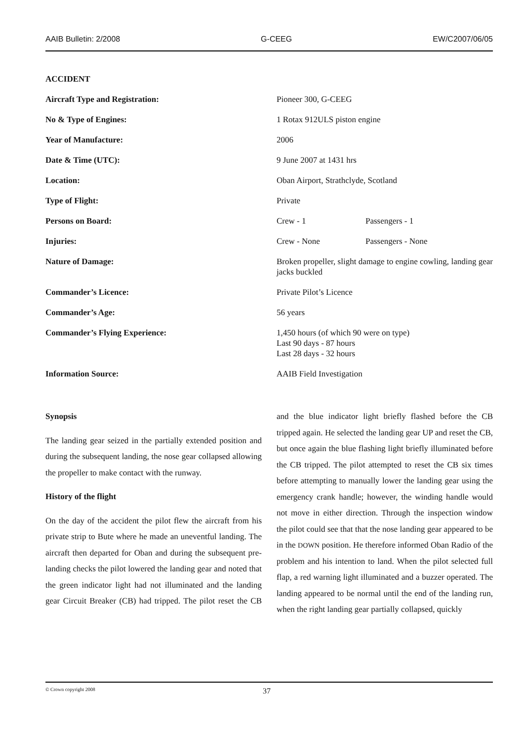AAIB Bulletin: 2/2008 G-CEEG EW/C2007/06/05
ACCIDENT
| Aircraft Type and Registration: | Pioneer 300, G-CEEG | |
| No & Type of Engines: | 1 Rotax 912ULS piston engine | |
| Year of Manufacture: | 2006 | |
| Date & Time (UTC): | 9 June 2007 at 1431 hrs | |
| Location: | Oban Airport, Strathclyde, Scotland | |
| Type of Flight: | Private | |
| Persons on Board: | Crew - 1 | Passengers - 1 |
| Injuries: | Crew - None | Passengers - None |
| Nature of Damage: | Broken propeller, slight damage to engine cowling, landing gear jacks buckled | |
| Commander’s Licence: | Private Pilot’s Licence | |
| Commander’s Age: | 56 years | |
| Commander’s Flying Experience: | 1,450 hours (of which 90 were on type) Last 90 days - 87 hours Last 28 days - 32 hours | |
| Information Source: | AAIB Field Investigation | |
Synopsis
The landing gear seized in the partially extended position and during the subsequent landing, the nose gear collapsed allowing the propeller to make contact with the runway.
History of the flight
On the day of the accident the pilot flew the aircraft from his private strip to Bute where he made an uneventful landing. The aircraft then departed for Oban and during the subsequent pre-landing checks the pilot lowered the landing gear and noted that the green indicator light had not illuminated and the landing gear Circuit Breaker (CB) had tripped. The pilot reset the CB and the blue indicator light briefly flashed before the CB tripped again. He selected the landing gear UP and reset the CB, but once again the blue flashing light briefly illuminated before the CB tripped. The pilot attempted to reset the CB six times before attempting to manually lower the landing gear using the emergency crank handle; however, the winding handle would not move in either direction. Through the inspection window the pilot could see that that the nose landing gear appeared to be in the DOWN position. He therefore informed Oban Radio of the problem and his intention to land. When the pilot selected full flap, a red warning light illuminated and a buzzer operated. The landing appeared to be normal until the end of the landing run, when the right landing gear partially collapsed, quickly
© Crown copyright 2008 37